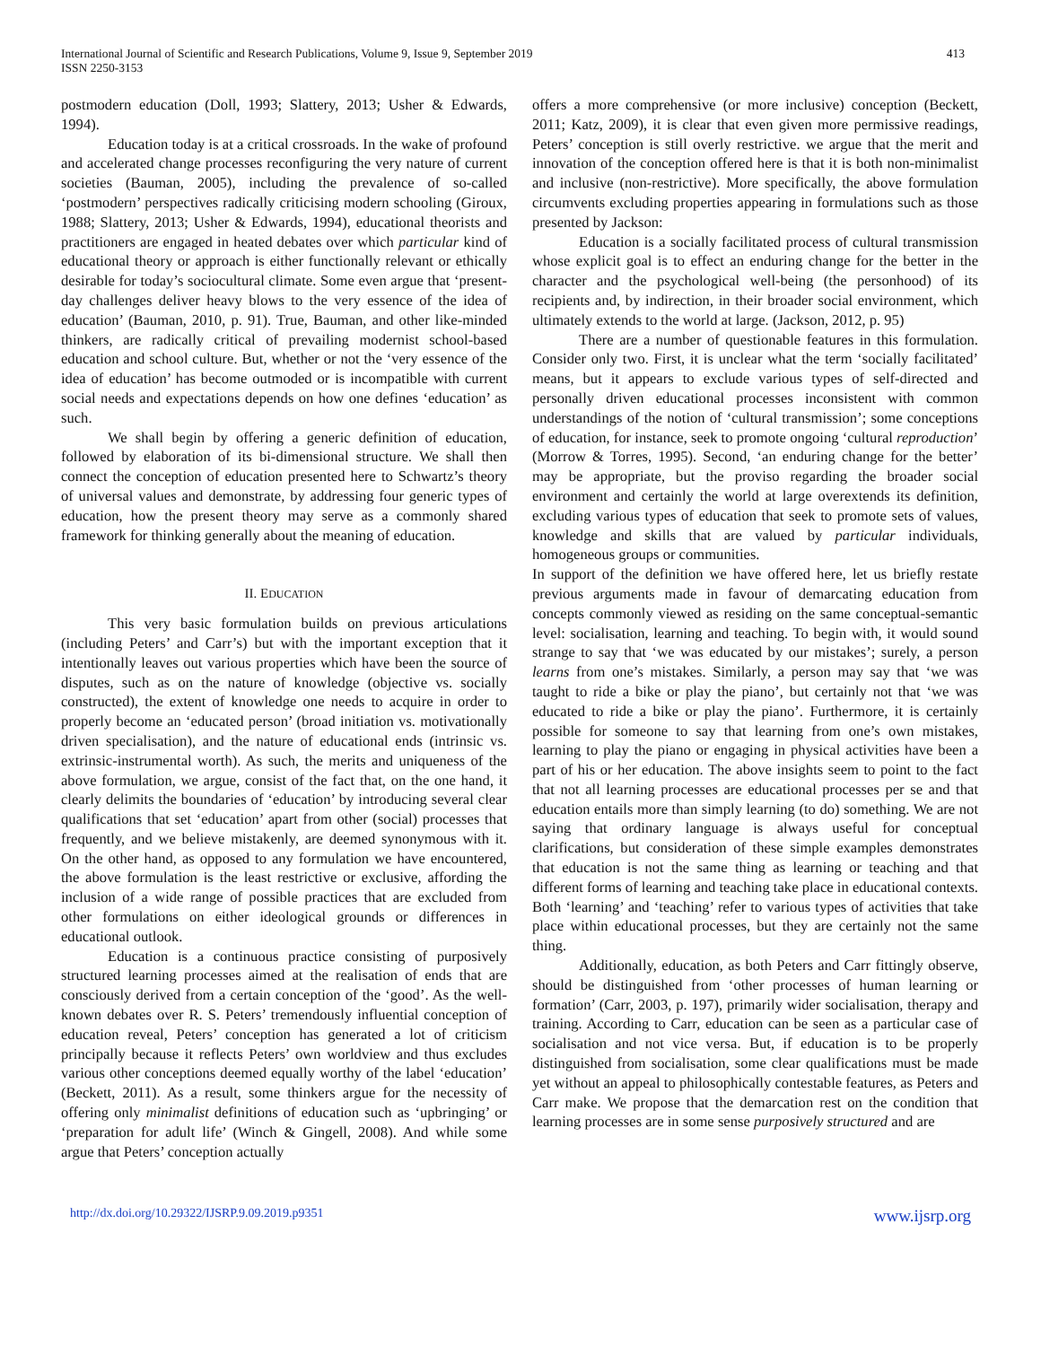International Journal of Scientific and Research Publications, Volume 9, Issue 9, September 2019
ISSN 2250-3153
413
postmodern education (Doll, 1993; Slattery, 2013; Usher & Edwards, 1994).
Education today is at a critical crossroads. In the wake of profound and accelerated change processes reconfiguring the very nature of current societies (Bauman, 2005), including the prevalence of so-called ‘postmodern’ perspectives radically criticising modern schooling (Giroux, 1988; Slattery, 2013; Usher & Edwards, 1994), educational theorists and practitioners are engaged in heated debates over which particular kind of educational theory or approach is either functionally relevant or ethically desirable for today’s sociocultural climate. Some even argue that ‘present-day challenges deliver heavy blows to the very essence of the idea of education’ (Bauman, 2010, p. 91). True, Bauman, and other like-minded thinkers, are radically critical of prevailing modernist school-based education and school culture. But, whether or not the ‘very essence of the idea of education’ has become outmoded or is incompatible with current social needs and expectations depends on how one defines ‘education’ as such.
We shall begin by offering a generic definition of education, followed by elaboration of its bi-dimensional structure. We shall then connect the conception of education presented here to Schwartz’s theory of universal values and demonstrate, by addressing four generic types of education, how the present theory may serve as a commonly shared framework for thinking generally about the meaning of education.
II. EDUCATION
This very basic formulation builds on previous articulations (including Peters’ and Carr’s) but with the important exception that it intentionally leaves out various properties which have been the source of disputes, such as on the nature of knowledge (objective vs. socially constructed), the extent of knowledge one needs to acquire in order to properly become an ‘educated person’ (broad initiation vs. motivationally driven specialisation), and the nature of educational ends (intrinsic vs. extrinsic-instrumental worth). As such, the merits and uniqueness of the above formulation, we argue, consist of the fact that, on the one hand, it clearly delimits the boundaries of ‘education’ by introducing several clear qualifications that set ‘education’ apart from other (social) processes that frequently, and we believe mistakenly, are deemed synonymous with it. On the other hand, as opposed to any formulation we have encountered, the above formulation is the least restrictive or exclusive, affording the inclusion of a wide range of possible practices that are excluded from other formulations on either ideological grounds or differences in educational outlook.
Education is a continuous practice consisting of purposively structured learning processes aimed at the realisation of ends that are consciously derived from a certain conception of the ‘good’. As the well-known debates over R. S. Peters’ tremendously influential conception of education reveal, Peters’ conception has generated a lot of criticism principally because it reflects Peters’ own worldview and thus excludes various other conceptions deemed equally worthy of the label ‘education’ (Beckett, 2011). As a result, some thinkers argue for the necessity of offering only minimalist definitions of education such as ‘upbringing’ or ‘preparation for adult life’ (Winch & Gingell, 2008). And while some argue that Peters’ conception actually
offers a more comprehensive (or more inclusive) conception (Beckett, 2011; Katz, 2009), it is clear that even given more permissive readings, Peters’ conception is still overly restrictive. we argue that the merit and innovation of the conception offered here is that it is both non-minimalist and inclusive (non-restrictive). More specifically, the above formulation circumvents excluding properties appearing in formulations such as those presented by Jackson:
Education is a socially facilitated process of cultural transmission whose explicit goal is to effect an enduring change for the better in the character and the psychological well-being (the personhood) of its recipients and, by indirection, in their broader social environment, which ultimately extends to the world at large. (Jackson, 2012, p. 95)
There are a number of questionable features in this formulation. Consider only two. First, it is unclear what the term ‘socially facilitated’ means, but it appears to exclude various types of self-directed and personally driven educational processes inconsistent with common understandings of the notion of ‘cultural transmission’; some conceptions of education, for instance, seek to promote ongoing ‘cultural reproduction’ (Morrow & Torres, 1995). Second, ‘an enduring change for the better’ may be appropriate, but the proviso regarding the broader social environment and certainly the world at large overextends its definition, excluding various types of education that seek to promote sets of values, knowledge and skills that are valued by particular individuals, homogeneous groups or communities.
In support of the definition we have offered here, let us briefly restate previous arguments made in favour of demarcating education from concepts commonly viewed as residing on the same conceptual-semantic level: socialisation, learning and teaching. To begin with, it would sound strange to say that ‘we was educated by our mistakes’; surely, a person learns from one’s mistakes. Similarly, a person may say that ‘we was taught to ride a bike or play the piano’, but certainly not that ‘we was educated to ride a bike or play the piano’. Furthermore, it is certainly possible for someone to say that learning from one’s own mistakes, learning to play the piano or engaging in physical activities have been a part of his or her education. The above insights seem to point to the fact that not all learning processes are educational processes per se and that education entails more than simply learning (to do) something. We are not saying that ordinary language is always useful for conceptual clarifications, but consideration of these simple examples demonstrates that education is not the same thing as learning or teaching and that different forms of learning and teaching take place in educational contexts. Both ‘learning’ and ‘teaching’ refer to various types of activities that take place within educational processes, but they are certainly not the same thing.
Additionally, education, as both Peters and Carr fittingly observe, should be distinguished from ‘other processes of human learning or formation’ (Carr, 2003, p. 197), primarily wider socialisation, therapy and training. According to Carr, education can be seen as a particular case of socialisation and not vice versa. But, if education is to be properly distinguished from socialisation, some clear qualifications must be made yet without an appeal to philosophically contestable features, as Peters and Carr make. We propose that the demarcation rest on the condition that learning processes are in some sense purposively structured and are
http://dx.doi.org/10.29322/IJSRP.9.09.2019.p9351 www.ijsrp.org